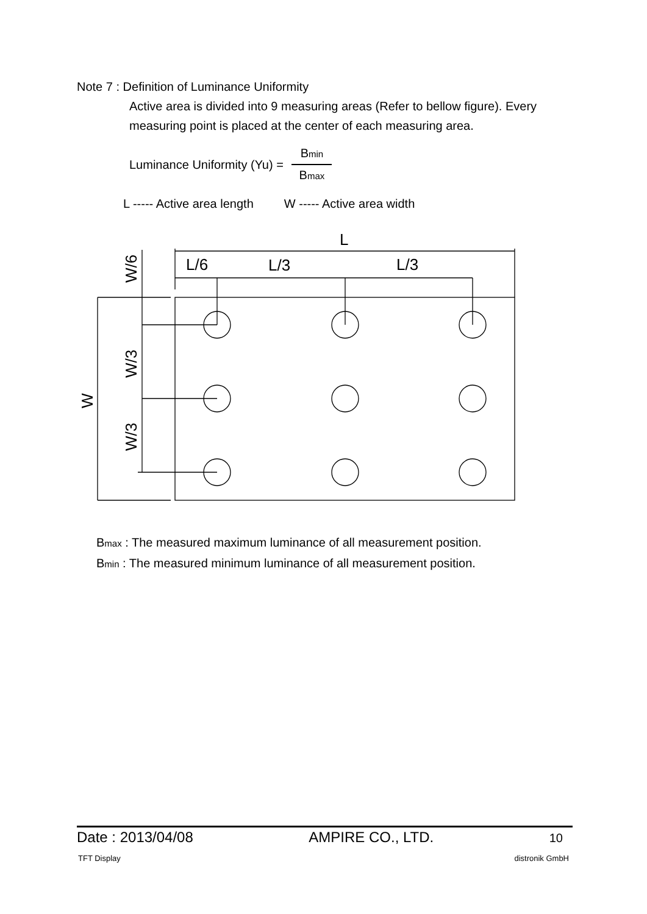Note 7 : Definition of Luminance Uniformity
Active area is divided into 9 measuring areas (Refer to bellow figure). Every measuring point is placed at the center of each measuring area.
Luminance Uniformity (Yu) = Bmin Bmax
L ----- Active area length W ----- Active area width
L
L/6
L/3
L/3
W/6
W/3
W/3
W
Bmax : The measured maximum luminance of all measurement position.
Bmin : The measured minimum luminance of all measurement position.
Date : 2013/04/08 AMPIRE CO., LTD. 10
TFT Display distronik GmbH